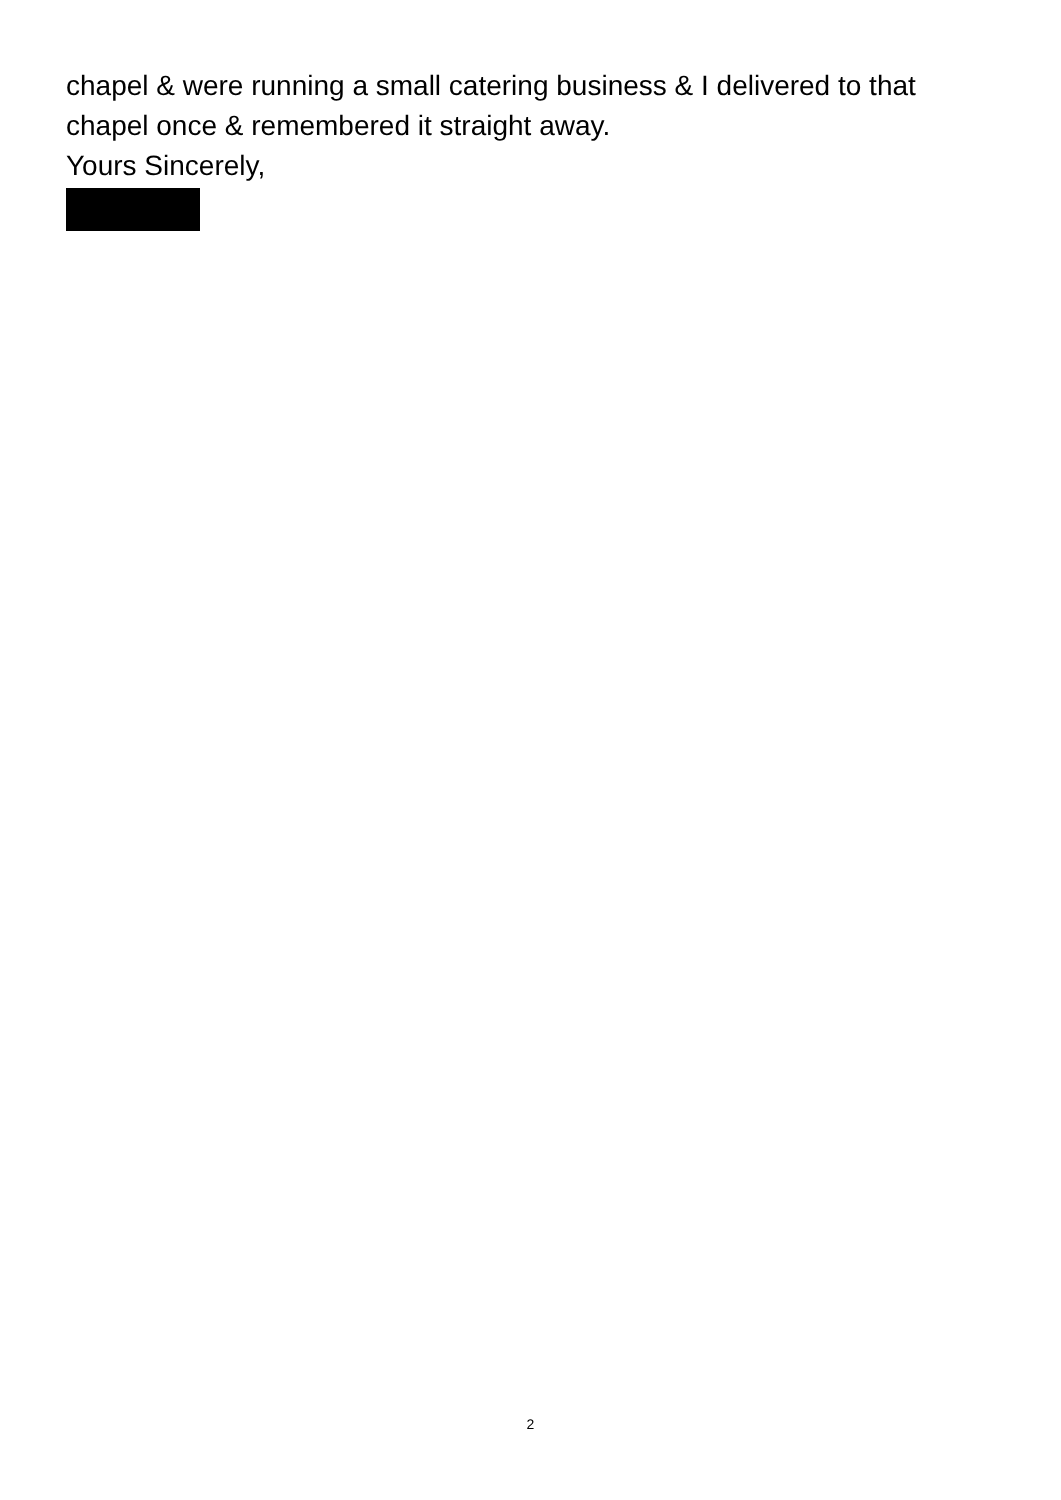chapel & were running a small catering business & I delivered to that chapel once & remembered it straight away.
Yours Sincerely,
2